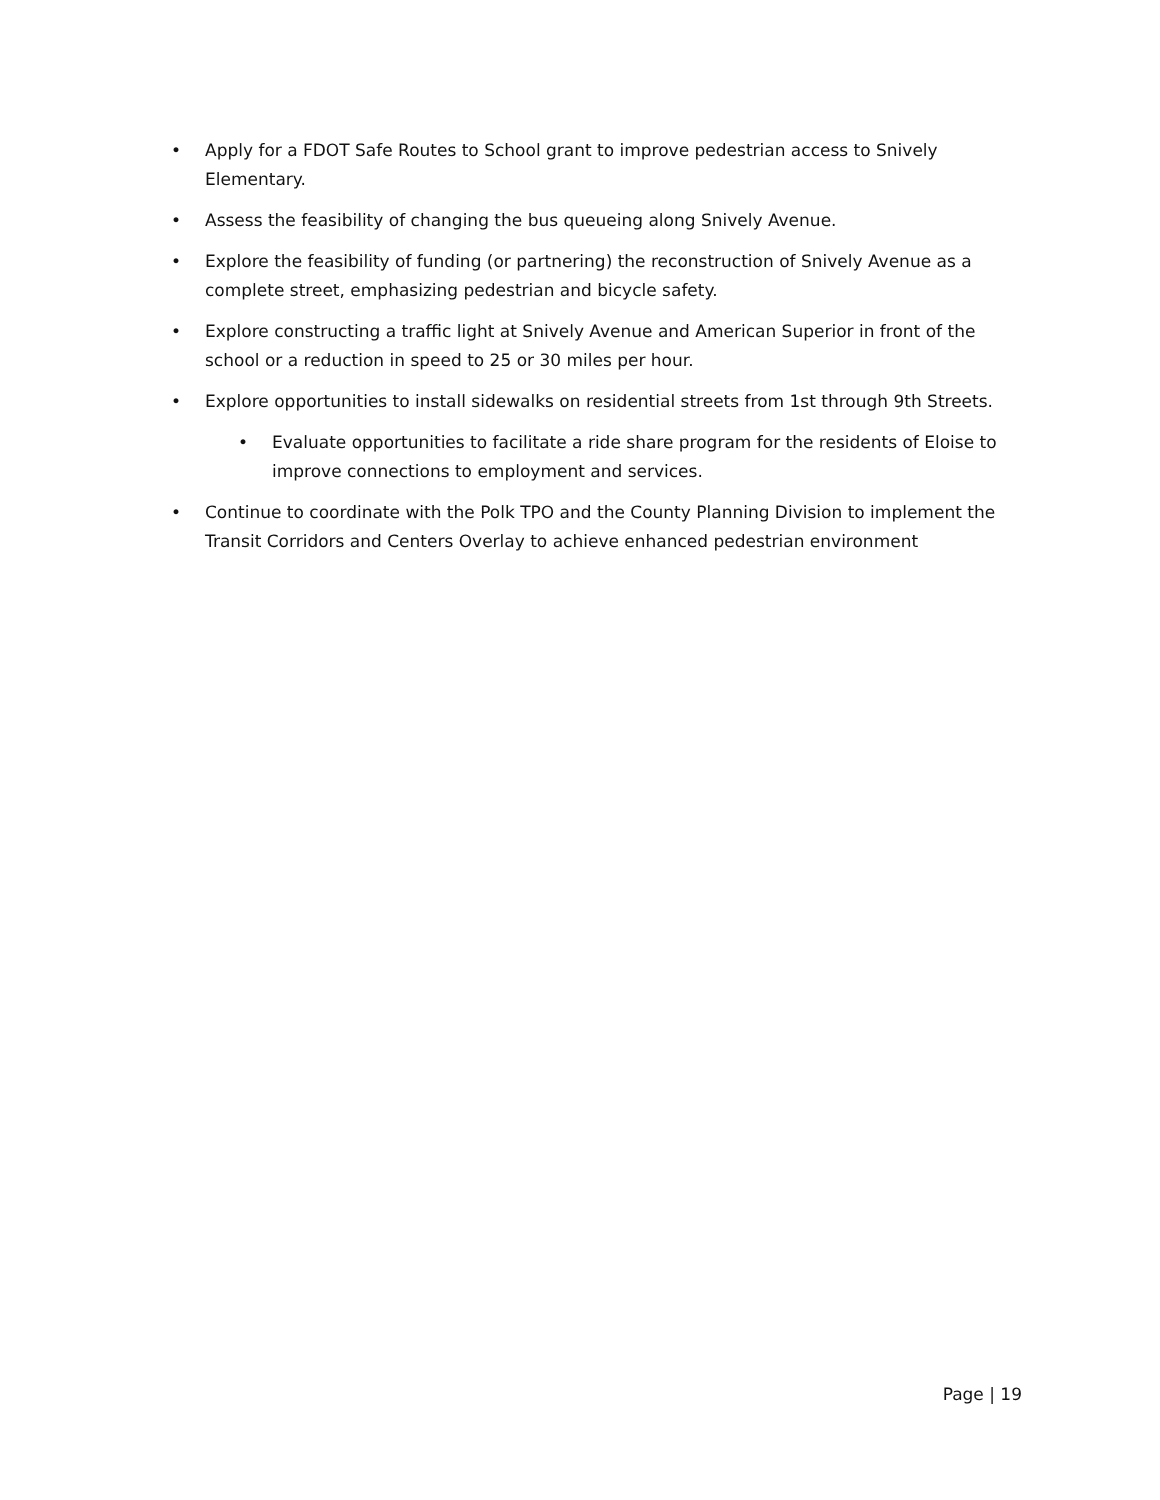• Apply for a FDOT Safe Routes to School grant to improve pedestrian access to Snively Elementary.
• Assess the feasibility of changing the bus queueing along Snively Avenue.
• Explore the feasibility of funding (or partnering) the reconstruction of Snively Avenue as a complete street, emphasizing pedestrian and bicycle safety.
• Explore constructing a traffic light at Snively Avenue and American Superior in front of the school or a reduction in speed to 25 or 30 miles per hour.
• Explore opportunities to install sidewalks on residential streets from 1st through 9th Streets.
• Evaluate opportunities to facilitate a ride share program for the residents of Eloise to improve connections to employment and services.
• Continue to coordinate with the Polk TPO and the County Planning Division to implement the Transit Corridors and Centers Overlay to achieve enhanced pedestrian environment
Page | 19